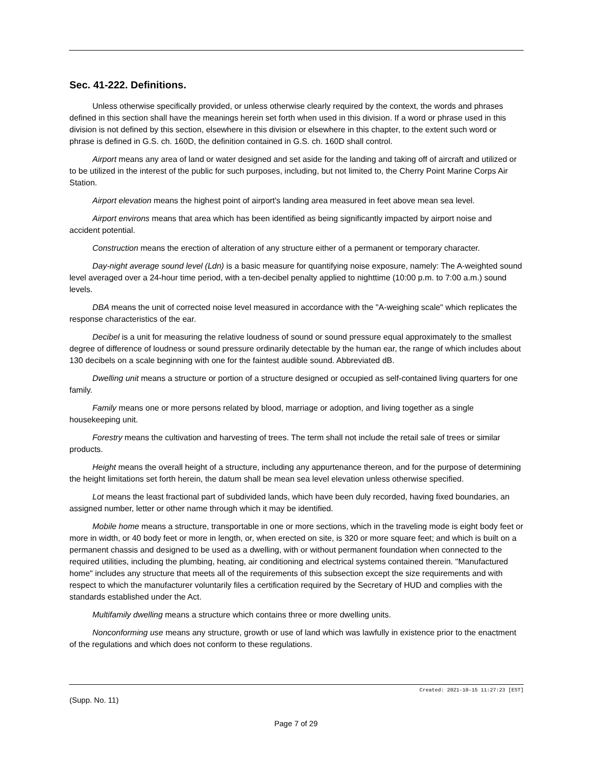Sec. 41-222. Definitions.
Unless otherwise specifically provided, or unless otherwise clearly required by the context, the words and phrases defined in this section shall have the meanings herein set forth when used in this division. If a word or phrase used in this division is not defined by this section, elsewhere in this division or elsewhere in this chapter, to the extent such word or phrase is defined in G.S. ch. 160D, the definition contained in G.S. ch. 160D shall control.
Airport means any area of land or water designed and set aside for the landing and taking off of aircraft and utilized or to be utilized in the interest of the public for such purposes, including, but not limited to, the Cherry Point Marine Corps Air Station.
Airport elevation means the highest point of airport's landing area measured in feet above mean sea level.
Airport environs means that area which has been identified as being significantly impacted by airport noise and accident potential.
Construction means the erection of alteration of any structure either of a permanent or temporary character.
Day-night average sound level (Ldn) is a basic measure for quantifying noise exposure, namely: The A-weighted sound level averaged over a 24-hour time period, with a ten-decibel penalty applied to nighttime (10:00 p.m. to 7:00 a.m.) sound levels.
DBA means the unit of corrected noise level measured in accordance with the "A-weighing scale" which replicates the response characteristics of the ear.
Decibel is a unit for measuring the relative loudness of sound or sound pressure equal approximately to the smallest degree of difference of loudness or sound pressure ordinarily detectable by the human ear, the range of which includes about 130 decibels on a scale beginning with one for the faintest audible sound. Abbreviated dB.
Dwelling unit means a structure or portion of a structure designed or occupied as self-contained living quarters for one family.
Family means one or more persons related by blood, marriage or adoption, and living together as a single housekeeping unit.
Forestry means the cultivation and harvesting of trees. The term shall not include the retail sale of trees or similar products.
Height means the overall height of a structure, including any appurtenance thereon, and for the purpose of determining the height limitations set forth herein, the datum shall be mean sea level elevation unless otherwise specified.
Lot means the least fractional part of subdivided lands, which have been duly recorded, having fixed boundaries, an assigned number, letter or other name through which it may be identified.
Mobile home means a structure, transportable in one or more sections, which in the traveling mode is eight body feet or more in width, or 40 body feet or more in length, or, when erected on site, is 320 or more square feet; and which is built on a permanent chassis and designed to be used as a dwelling, with or without permanent foundation when connected to the required utilities, including the plumbing, heating, air conditioning and electrical systems contained therein. "Manufactured home" includes any structure that meets all of the requirements of this subsection except the size requirements and with respect to which the manufacturer voluntarily files a certification required by the Secretary of HUD and complies with the standards established under the Act.
Multifamily dwelling means a structure which contains three or more dwelling units.
Nonconforming use means any structure, growth or use of land which was lawfully in existence prior to the enactment of the regulations and which does not conform to these regulations.
Created: 2021-10-15 11:27:23 [EST]
(Supp. No. 11)
Page 7 of 29